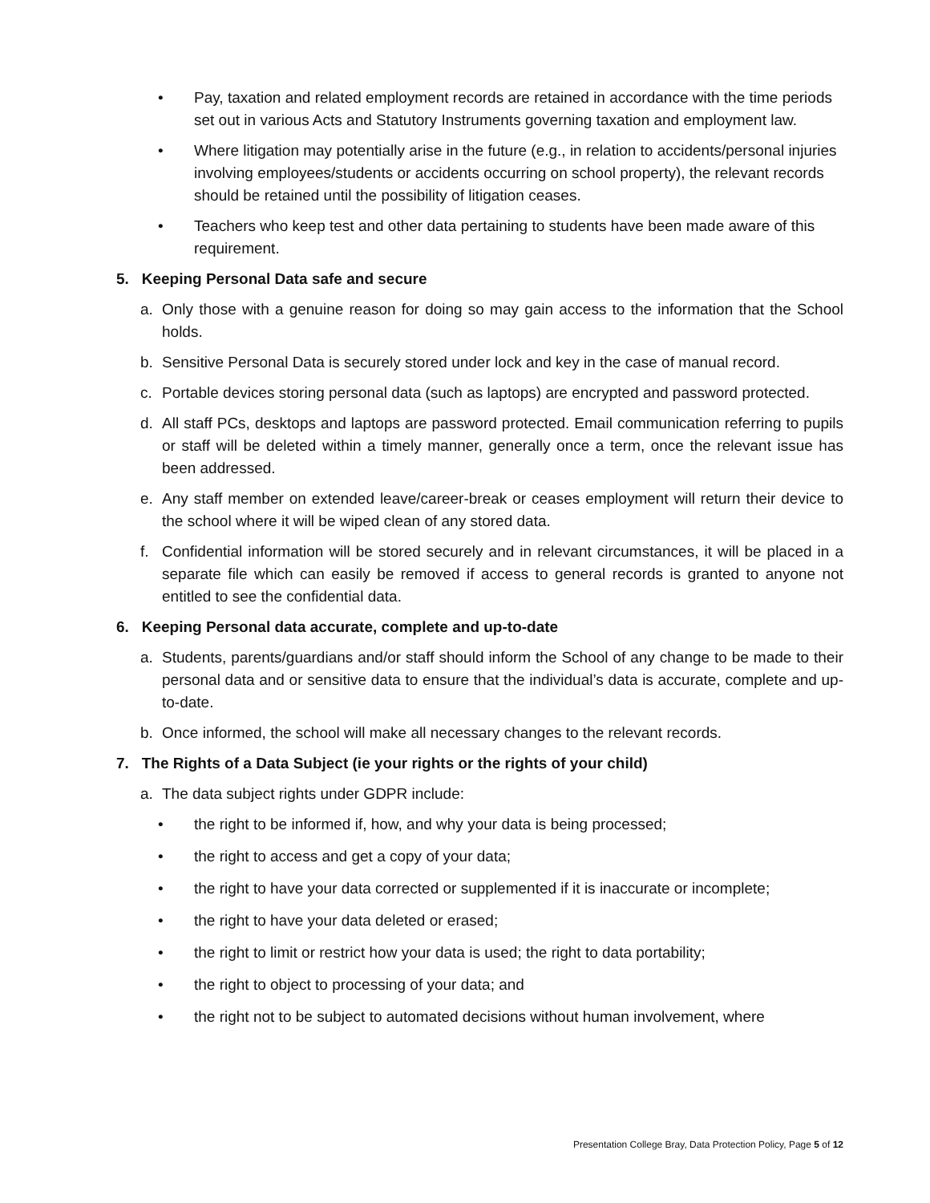• Pay, taxation and related employment records are retained in accordance with the time periods set out in various Acts and Statutory Instruments governing taxation and employment law.
• Where litigation may potentially arise in the future (e.g., in relation to accidents/personal injuries involving employees/students or accidents occurring on school property), the relevant records should be retained until the possibility of litigation ceases.
• Teachers who keep test and other data pertaining to students have been made aware of this requirement.
5. Keeping Personal Data safe and secure
a. Only those with a genuine reason for doing so may gain access to the information that the School holds.
b. Sensitive Personal Data is securely stored under lock and key in the case of manual record.
c. Portable devices storing personal data (such as laptops) are encrypted and password protected.
d. All staff PCs, desktops and laptops are password protected. Email communication referring to pupils or staff will be deleted within a timely manner, generally once a term, once the relevant issue has been addressed.
e. Any staff member on extended leave/career-break or ceases employment will return their device to the school where it will be wiped clean of any stored data.
f. Confidential information will be stored securely and in relevant circumstances, it will be placed in a separate file which can easily be removed if access to general records is granted to anyone not entitled to see the confidential data.
6. Keeping Personal data accurate, complete and up-to-date
a. Students, parents/guardians and/or staff should inform the School of any change to be made to their personal data and or sensitive data to ensure that the individual’s data is accurate, complete and up-to-date.
b. Once informed, the school will make all necessary changes to the relevant records.
7. The Rights of a Data Subject (ie your rights or the rights of your child)
a. The data subject rights under GDPR include:
• the right to be informed if, how, and why your data is being processed;
• the right to access and get a copy of your data;
• the right to have your data corrected or supplemented if it is inaccurate or incomplete;
• the right to have your data deleted or erased;
• the right to limit or restrict how your data is used; the right to data portability;
• the right to object to processing of your data; and
• the right not to be subject to automated decisions without human involvement, where
Presentation College Bray, Data Protection Policy, Page 5 of 12